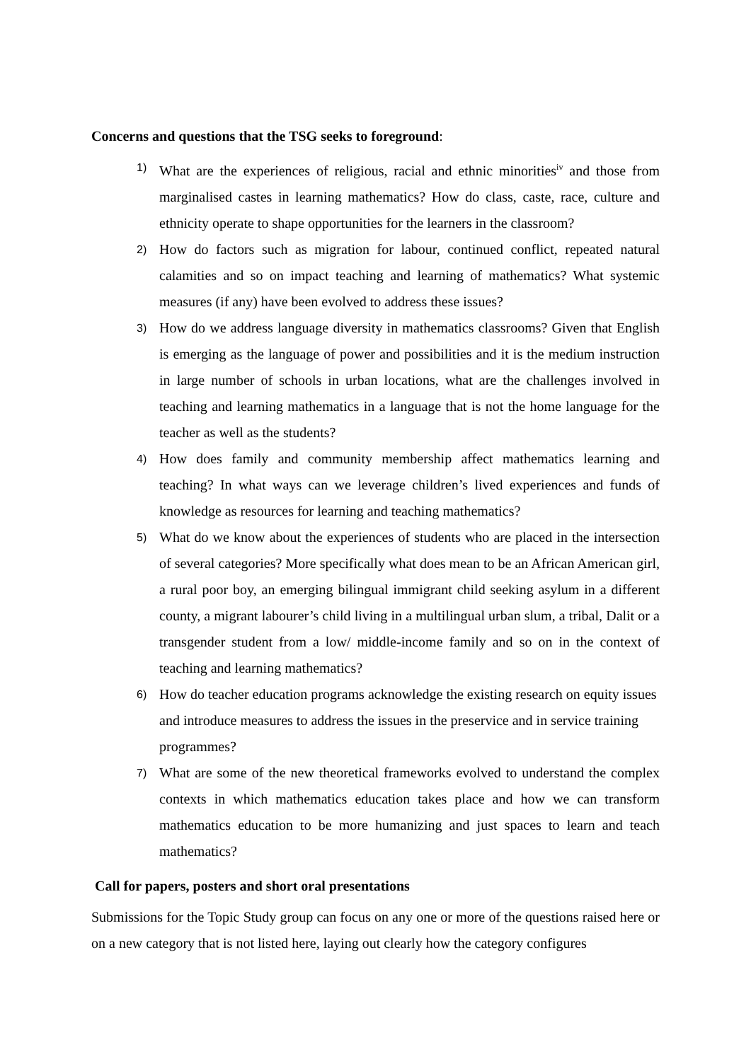Concerns and questions that the TSG seeks to foreground:
1) What are the experiences of religious, racial and ethnic minorities<sup>iv</sup> and those from marginalised castes in learning mathematics? How do class, caste, race, culture and ethnicity operate to shape opportunities for the learners in the classroom?
2) How do factors such as migration for labour, continued conflict, repeated natural calamities and so on impact teaching and learning of mathematics? What systemic measures (if any) have been evolved to address these issues?
3) How do we address language diversity in mathematics classrooms? Given that English is emerging as the language of power and possibilities and it is the medium instruction in large number of schools in urban locations, what are the challenges involved in teaching and learning mathematics in a language that is not the home language for the teacher as well as the students?
4) How does family and community membership affect mathematics learning and teaching? In what ways can we leverage children’s lived experiences and funds of knowledge as resources for learning and teaching mathematics?
5) What do we know about the experiences of students who are placed in the intersection of several categories? More specifically what does mean to be an African American girl, a rural poor boy, an emerging bilingual immigrant child seeking asylum in a different county, a migrant labourer’s child living in a multilingual urban slum, a tribal, Dalit or a transgender student from a low/ middle-income family and so on in the context of teaching and learning mathematics?
6) How do teacher education programs acknowledge the existing research on equity issues and introduce measures to address the issues in the preservice and in service training programmes?
7) What are some of the new theoretical frameworks evolved to understand the complex contexts in which mathematics education takes place and how we can transform mathematics education to be more humanizing and just spaces to learn and teach mathematics?
Call for papers, posters and short oral presentations
Submissions for the Topic Study group can focus on any one or more of the questions raised here or on a new category that is not listed here, laying out clearly how the category configures